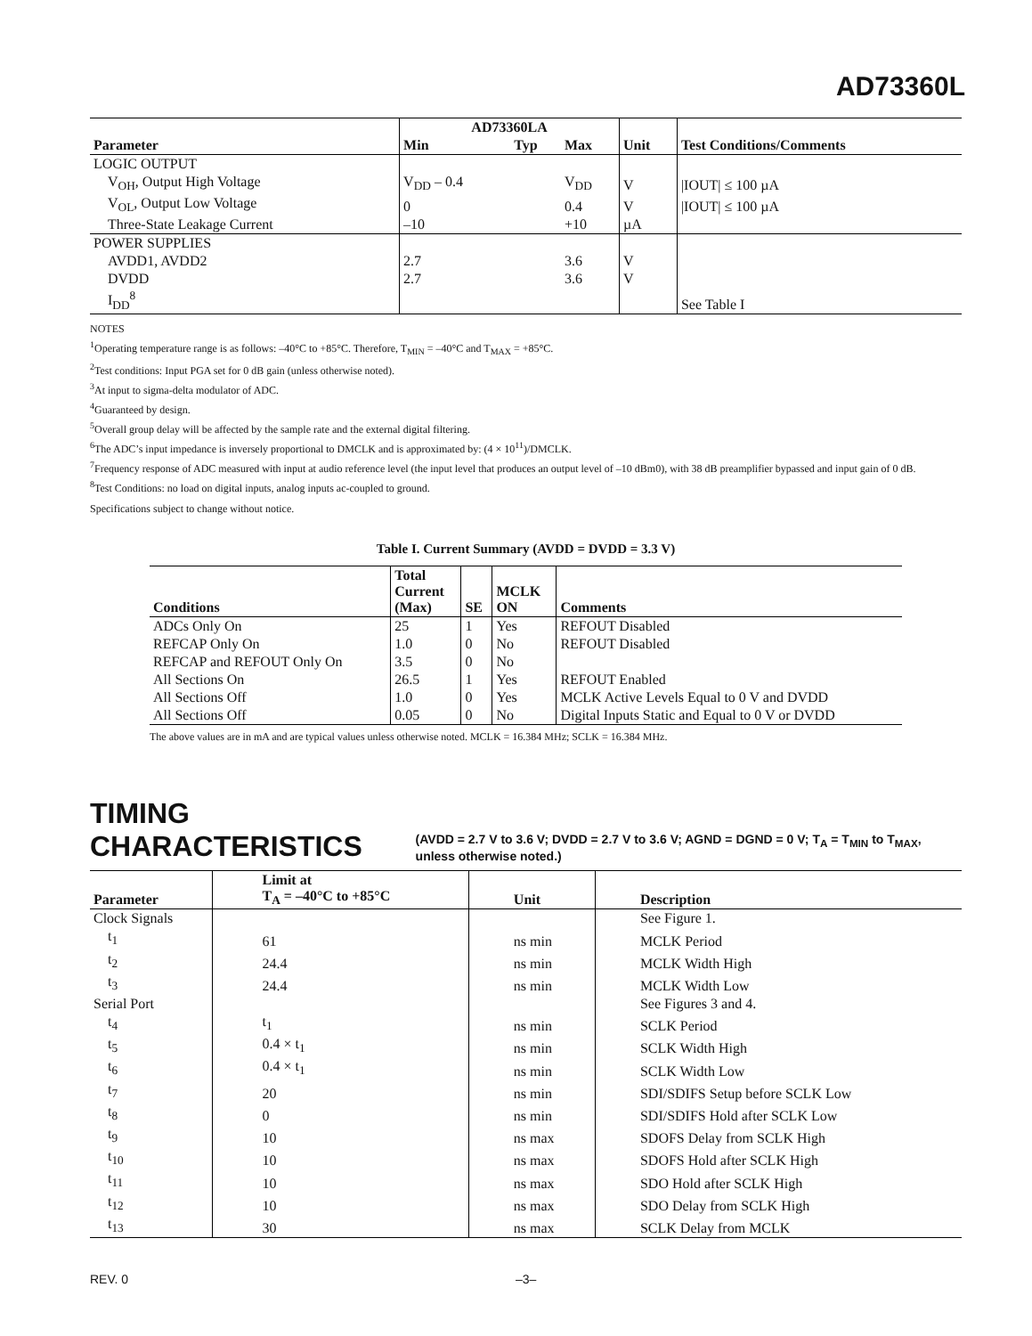AD73360L
| | AD73360LA | | | | |
| --- | --- | --- | --- | --- | --- |
| Parameter | Min | Typ | Max | Unit | Test Conditions/Comments |
| LOGIC OUTPUT | | | | | |
| V<sub>OH</sub>, Output High Voltage | V<sub>DD</sub> – 0.4 | | V<sub>DD</sub> | V | /IOUT/ ≤ 100 µA |
| V<sub>OL</sub>, Output Low Voltage | 0 | | 0.4 | V | /IOUT/ ≤ 100 µA |
| Three-State Leakage Current | –10 | | +10 | µA | |
| POWER SUPPLIES | | | | | |
| AVDD1, AVDD2 | 2.7 | | 3.6 | V | |
| DVDD | 2.7 | | 3.6 | V | |
| I<sub>DD</sub><sup>8</sup> | | | | | See Table I |
NOTES
<sup>1</sup> Operating temperature range is as follows: –40°C to +85°C. Therefore, T<sub>MIN</sub> = –40°C and T<sub>MAX</sub> = +85°C.
<sup>2</sup> Test conditions: Input PGA set for 0 dB gain (unless otherwise noted).
<sup>3</sup> At input to sigma-delta modulator of ADC.
<sup>4</sup> Guaranteed by design.
<sup>5</sup> Overall group delay will be affected by the sample rate and the external digital filtering.
<sup>6</sup> The ADC’s input impedance is inversely proportional to DMCLK and is approximated by: (4 × 10<sup>11</sup>)/DMCLK.
<sup>7</sup> Frequency response of ADC measured with input at audio reference level (the input level that produces an output level of –10 dBm0), with 38 dB preamplifier bypassed and input gain of 0 dB.
<sup>8</sup> Test Conditions: no load on digital inputs, analog inputs ac-coupled to ground.
Specifications subject to change without notice.
Table I. Current Summary (AVDD = DVDD = 3.3 V)
| Conditions | Total Current (Max) | SE | MCLK ON | Comments |
| --- | --- | --- | --- | --- |
| ADCs Only On | 25 | 1 | Yes | REFOUT Disabled |
| REFCAP Only On | 1.0 | 0 | No | REFOUT Disabled |
| REFCAP and REFOUT Only On | 3.5 | 0 | No | |
| All Sections On | 26.5 | 1 | Yes | REFOUT Enabled |
| All Sections Off | 1.0 | 0 | Yes | MCLK Active Levels Equal to 0 V and DVDD |
| All Sections Off | 0.05 | 0 | No | Digital Inputs Static and Equal to 0 V or DVDD |
The above values are in mA and are typical values unless otherwise noted. MCLK = 16.384 MHz; SCLK = 16.384 MHz.
TIMING CHARACTERISTICS (AVDD = 2.7 V to 3.6 V; DVDD = 2.7 V to 3.6 V; AGND = DGND = 0 V; T<sub>A</sub> = T<sub>MIN</sub> to T<sub>MAX</sub>, unless otherwise noted.)
| Parameter | Limit at T<sub>A</sub> = –40°C to +85°C | Unit | Description |
| --- | --- | --- | --- |
| Clock Signals | | | See Figure 1. |
| t<sub>1</sub> | 61 | ns min | MCLK Period |
| t<sub>2</sub> | 24.4 | ns min | MCLK Width High |
| t<sub>3</sub> | 24.4 | ns min | MCLK Width Low |
| Serial Port | | | See Figures 3 and 4. |
| t<sub>4</sub> | t<sub>1</sub> | ns min | SCLK Period |
| t<sub>5</sub> | 0.4 × t<sub>1</sub> | ns min | SCLK Width High |
| t<sub>6</sub> | 0.4 × t<sub>1</sub> | ns min | SCLK Width Low |
| t<sub>7</sub> | 20 | ns min | SDI/SDIFS Setup before SCLK Low |
| t<sub>8</sub> | 0 | ns min | SDI/SDIFS Hold after SCLK Low |
| t<sub>9</sub> | 10 | ns max | SDOFS Delay from SCLK High |
| t<sub>10</sub> | 10 | ns max | SDOFS Hold after SCLK High |
| t<sub>11</sub> | 10 | ns max | SDO Hold after SCLK High |
| t<sub>12</sub> | 10 | ns max | SDO Delay from SCLK High |
| t<sub>13</sub> | 30 | ns max | SCLK Delay from MCLK |
REV. 0 –3–